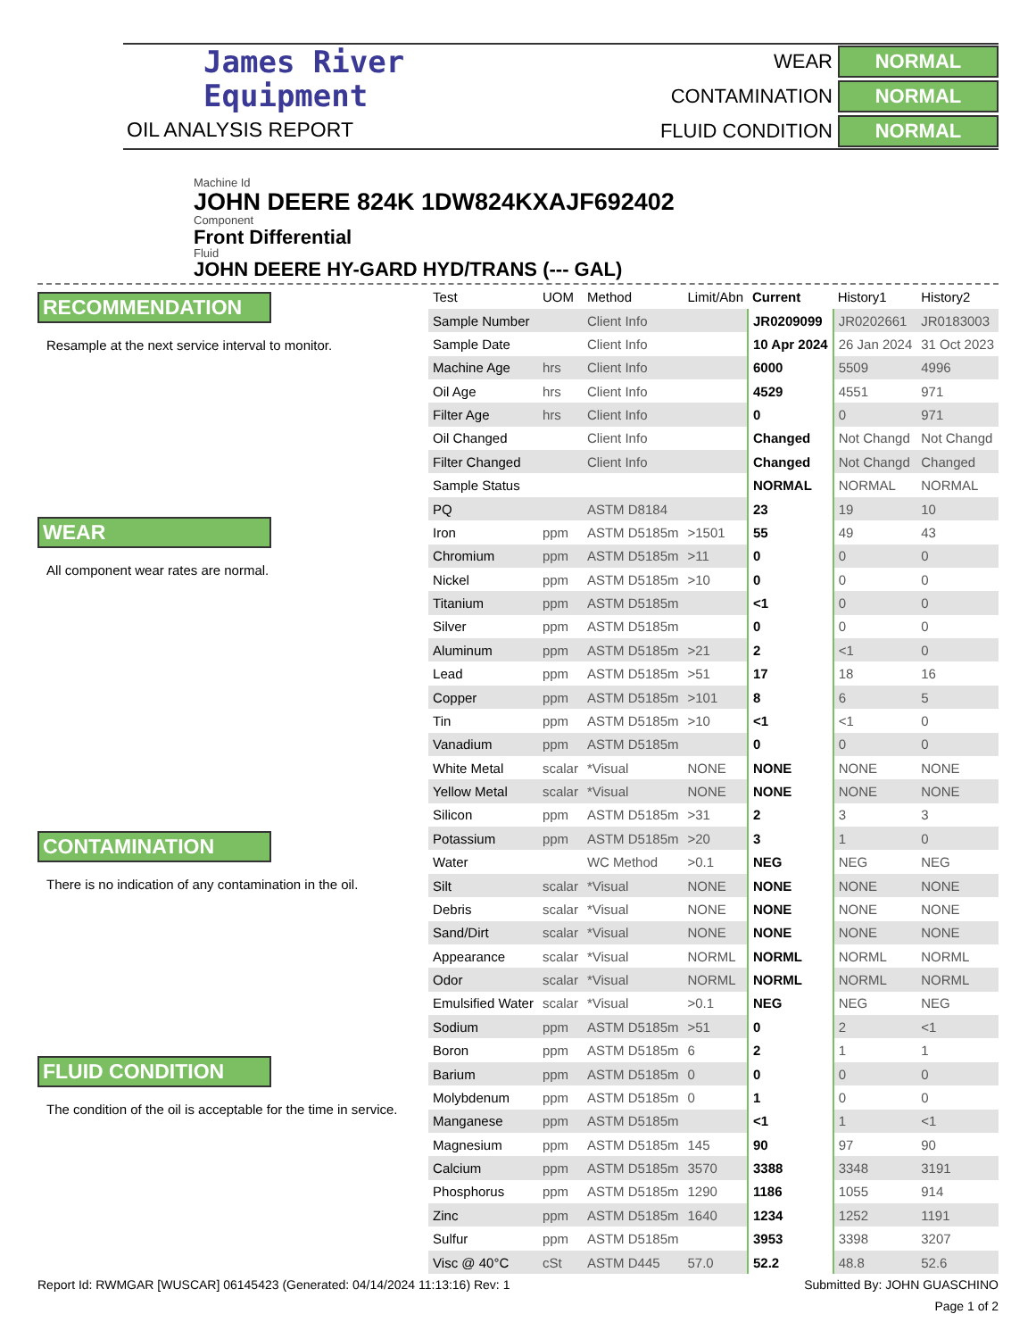James River
Equipment
OIL ANALYSIS REPORT
WEAR
NORMAL
CONTAMINATION
NORMAL
FLUID CONDITION
NORMAL
Machine Id
JOHN DEERE 824K 1DW824KXAJF692402
Component
Front Differential
Fluid
JOHN DEERE HY-GARD HYD/TRANS (--- GAL)
RECOMMENDATION
Resample at the next service interval to monitor.
WEAR
All component wear rates are normal.
CONTAMINATION
There is no indication of any contamination in the oil.
FLUID CONDITION
The condition of the oil is acceptable for the time in service.
| Test | UOM | Method | Limit/Abn | Current | History1 | History2 |
| --- | --- | --- | --- | --- | --- | --- |
| Sample Number | | Client Info | | JR0209099 | JR0202661 | JR0183003 |
| Sample Date | | Client Info | | 10 Apr 2024 | 26 Jan 2024 | 31 Oct 2023 |
| Machine Age | hrs | Client Info | | 6000 | 5509 | 4996 |
| Oil Age | hrs | Client Info | | 4529 | 4551 | 971 |
| Filter Age | hrs | Client Info | | 0 | 0 | 971 |
| Oil Changed | | Client Info | | Changed | Not Changd | Not Changd |
| Filter Changed | | Client Info | | Changed | Not Changd | Changed |
| Sample Status | | | | NORMAL | NORMAL | NORMAL |
| PQ | | ASTM D8184 | | 23 | 19 | 10 |
| Iron | ppm | ASTM D5185m | >1501 | 55 | 49 | 43 |
| Chromium | ppm | ASTM D5185m | >11 | 0 | 0 | 0 |
| Nickel | ppm | ASTM D5185m | >10 | 0 | 0 | 0 |
| Titanium | ppm | ASTM D5185m | | <1 | 0 | 0 |
| Silver | ppm | ASTM D5185m | | 0 | 0 | 0 |
| Aluminum | ppm | ASTM D5185m | >21 | 2 | <1 | 0 |
| Lead | ppm | ASTM D5185m | >51 | 17 | 18 | 16 |
| Copper | ppm | ASTM D5185m | >101 | 8 | 6 | 5 |
| Tin | ppm | ASTM D5185m | >10 | <1 | <1 | 0 |
| Vanadium | ppm | ASTM D5185m | | 0 | 0 | 0 |
| White Metal | scalar | *Visual | NONE | NONE | NONE | NONE |
| Yellow Metal | scalar | *Visual | NONE | NONE | NONE | NONE |
| Silicon | ppm | ASTM D5185m | >31 | 2 | 3 | 3 |
| Potassium | ppm | ASTM D5185m | >20 | 3 | 1 | 0 |
| Water | | WC Method | >0.1 | NEG | NEG | NEG |
| Silt | scalar | *Visual | NONE | NONE | NONE | NONE |
| Debris | scalar | *Visual | NONE | NONE | NONE | NONE |
| Sand/Dirt | scalar | *Visual | NONE | NONE | NONE | NONE |
| Appearance | scalar | *Visual | NORML | NORML | NORML | NORML |
| Odor | scalar | *Visual | NORML | NORML | NORML | NORML |
| Emulsified Water | scalar | *Visual | >0.1 | NEG | NEG | NEG |
| Sodium | ppm | ASTM D5185m | >51 | 0 | 2 | <1 |
| Boron | ppm | ASTM D5185m | 6 | 2 | 1 | 1 |
| Barium | ppm | ASTM D5185m | 0 | 0 | 0 | 0 |
| Molybdenum | ppm | ASTM D5185m | 0 | 1 | 0 | 0 |
| Manganese | ppm | ASTM D5185m | | <1 | 1 | <1 |
| Magnesium | ppm | ASTM D5185m | 145 | 90 | 97 | 90 |
| Calcium | ppm | ASTM D5185m | 3570 | 3388 | 3348 | 3191 |
| Phosphorus | ppm | ASTM D5185m | 1290 | 1186 | 1055 | 914 |
| Zinc | ppm | ASTM D5185m | 1640 | 1234 | 1252 | 1191 |
| Sulfur | ppm | ASTM D5185m | | 3953 | 3398 | 3207 |
| Visc @ 40°C | cSt | ASTM D445 | 57.0 | 52.2 | 48.8 | 52.6 |
Report Id: RWMGAR [WUSCAR] 06145423 (Generated: 04/14/2024 11:13:16) Rev: 1 Submitted By: JOHN GUASCHINO
Page 1 of 2